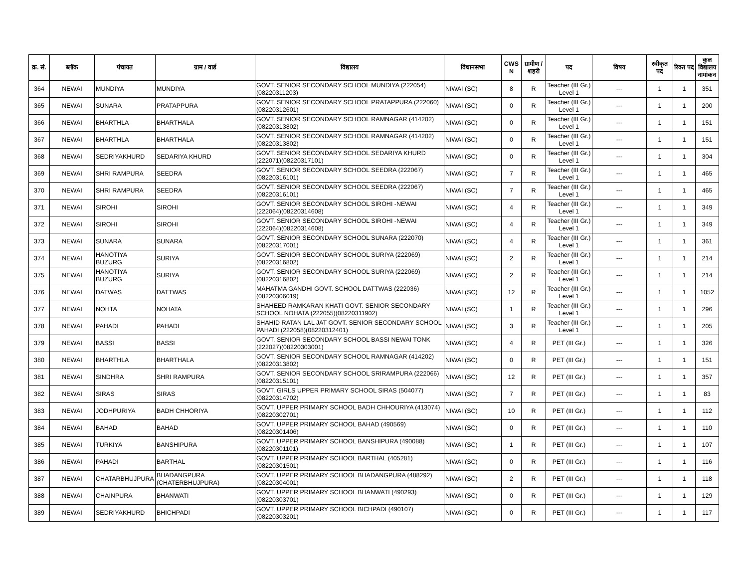| क्र. सं. | ब्लॉक | पंचायत | ग्राम / वार्ड | विद्यालय | विधानसभा | CWS N | ग्रामीण /शहरी | पद | विषय | स्वीकृत पद | रिक्त पद | कुल विद्यालय नामांकन |
| --- | --- | --- | --- | --- | --- | --- | --- | --- | --- | --- | --- | --- |
| 364 | NEWAI | MUNDIYA | MUNDIYA | GOVT. SENIOR SECONDARY SCHOOL MUNDIYA (222054)(08220311203) | NIWAI (SC) | 8 | R | Teacher (III Gr.) Level 1 | --- | 1 | 1 | 351 |
| 365 | NEWAI | SUNARA | PRATAPPURA | GOVT. SENIOR SECONDARY SCHOOL PRATAPPURA (222060)(08220312601) | NIWAI (SC) | 0 | R | Teacher (III Gr.) Level 1 | --- | 1 | 1 | 200 |
| 366 | NEWAI | BHARTHLA | BHARTHALA | GOVT. SENIOR SECONDARY SCHOOL RAMNAGAR (414202)(08220313802) | NIWAI (SC) | 0 | R | Teacher (III Gr.) Level 1 | --- | 1 | 1 | 151 |
| 367 | NEWAI | BHARTHLA | BHARTHALA | GOVT. SENIOR SECONDARY SCHOOL RAMNAGAR (414202)(08220313802) | NIWAI (SC) | 0 | R | Teacher (III Gr.) Level 1 | --- | 1 | 1 | 151 |
| 368 | NEWAI | SEDRIYAKHURD | SEDARIYA KHURD | GOVT. SENIOR SECONDARY SCHOOL SEDARIYA KHURD (222071)(08220317101) | NIWAI (SC) | 0 | R | Teacher (III Gr.) Level 1 | --- | 1 | 1 | 304 |
| 369 | NEWAI | SHRI RAMPURA | SEEDRA | GOVT. SENIOR SECONDARY SCHOOL SEEDRA (222067)(08220316101) | NIWAI (SC) | 7 | R | Teacher (III Gr.) Level 1 | --- | 1 | 1 | 465 |
| 370 | NEWAI | SHRI RAMPURA | SEEDRA | GOVT. SENIOR SECONDARY SCHOOL SEEDRA (222067)(08220316101) | NIWAI (SC) | 7 | R | Teacher (III Gr.) Level 1 | --- | 1 | 1 | 465 |
| 371 | NEWAI | SIROHI | SIROHI | GOVT. SENIOR SECONDARY SCHOOL SIROHI -NEWAI (222064)(08220314608) | NIWAI (SC) | 4 | R | Teacher (III Gr.) Level 1 | --- | 1 | 1 | 349 |
| 372 | NEWAI | SIROHI | SIROHI | GOVT. SENIOR SECONDARY SCHOOL SIROHI -NEWAI (222064)(08220314608) | NIWAI (SC) | 4 | R | Teacher (III Gr.) Level 1 | --- | 1 | 1 | 349 |
| 373 | NEWAI | SUNARA | SUNARA | GOVT. SENIOR SECONDARY SCHOOL SUNARA (222070)(08220317001) | NIWAI (SC) | 4 | R | Teacher (III Gr.) Level 1 | --- | 1 | 1 | 361 |
| 374 | NEWAI | HANOTIYA BUZURG | SURIYA | GOVT. SENIOR SECONDARY SCHOOL SURIYA (222069)(08220316802) | NIWAI (SC) | 2 | R | Teacher (III Gr.) Level 1 | --- | 1 | 1 | 214 |
| 375 | NEWAI | HANOTIYA BUZURG | SURIYA | GOVT. SENIOR SECONDARY SCHOOL SURIYA (222069)(08220316802) | NIWAI (SC) | 2 | R | Teacher (III Gr.) Level 1 | --- | 1 | 1 | 214 |
| 376 | NEWAI | DATWAS | DATTWAS | MAHATMA GANDHI GOVT. SCHOOL DATTWAS (222036)(08220306019) | NIWAI (SC) | 12 | R | Teacher (III Gr.) Level 1 | --- | 1 | 1 | 1052 |
| 377 | NEWAI | NOHTA | NOHATA | SHAHEED RAMKARAN KHATI GOVT. SENIOR SECONDARY SCHOOL NOHATA (222055)(08220311902) | NIWAI (SC) | 1 | R | Teacher (III Gr.) Level 1 | --- | 1 | 1 | 296 |
| 378 | NEWAI | PAHADI | PAHADI | SHAHID RATAN LAL JAT GOVT. SENIOR SECONDARY SCHOOL PAHADI (222058)(08220312401) | NIWAI (SC) | 3 | R | Teacher (III Gr.) Level 1 | --- | 1 | 1 | 205 |
| 379 | NEWAI | BASSI | BASSI | GOVT. SENIOR SECONDARY SCHOOL BASSI NEWAI TONK (222027)(08220303001) | NIWAI (SC) | 4 | R | PET (III Gr.) | --- | 1 | 1 | 326 |
| 380 | NEWAI | BHARTHLA | BHARTHALA | GOVT. SENIOR SECONDARY SCHOOL RAMNAGAR (414202)(08220313802) | NIWAI (SC) | 0 | R | PET (III Gr.) | --- | 1 | 1 | 151 |
| 381 | NEWAI | SINDHRA | SHRI RAMPURA | GOVT. SENIOR SECONDARY SCHOOL SRIRAMPURA (222066)(08220315101) | NIWAI (SC) | 12 | R | PET (III Gr.) | --- | 1 | 1 | 357 |
| 382 | NEWAI | SIRAS | SIRAS | GOVT. GIRLS UPPER PRIMARY SCHOOL SIRAS (504077)(08220314702) | NIWAI (SC) | 7 | R | PET (III Gr.) | --- | 1 | 1 | 83 |
| 383 | NEWAI | JODHPURIYA | BADH CHHORIYA | GOVT. UPPER PRIMARY SCHOOL BADH CHHOURIYA (413074)(08220302701) | NIWAI (SC) | 10 | R | PET (III Gr.) | --- | 1 | 1 | 112 |
| 384 | NEWAI | BAHAD | BAHAD | GOVT. UPPER PRIMARY SCHOOL BAHAD (490569)(08220301406) | NIWAI (SC) | 0 | R | PET (III Gr.) | --- | 1 | 1 | 110 |
| 385 | NEWAI | TURKIYA | BANSHIPURA | GOVT. UPPER PRIMARY SCHOOL BANSHIPURA (490088)(08220301101) | NIWAI (SC) | 1 | R | PET (III Gr.) | --- | 1 | 1 | 107 |
| 386 | NEWAI | PAHADI | BARTHAL | GOVT. UPPER PRIMARY SCHOOL BARTHAL (405281)(08220301501) | NIWAI (SC) | 0 | R | PET (III Gr.) | --- | 1 | 1 | 116 |
| 387 | NEWAI | CHATARBHUJPURA | BHADANGPURA (CHATERBHUJPURA) | GOVT. UPPER PRIMARY SCHOOL BHADANGPURA (488292)(08220304001) | NIWAI (SC) | 2 | R | PET (III Gr.) | --- | 1 | 1 | 118 |
| 388 | NEWAI | CHAINPURA | BHANWATI | GOVT. UPPER PRIMARY SCHOOL BHANWATI (490293)(08220303701) | NIWAI (SC) | 0 | R | PET (III Gr.) | --- | 1 | 1 | 129 |
| 389 | NEWAI | SEDRIYAKHURD | BHICHPADI | GOVT. UPPER PRIMARY SCHOOL BICHPADI (490107)(08220303201) | NIWAI (SC) | 0 | R | PET (III Gr.) | --- | 1 | 1 | 117 |